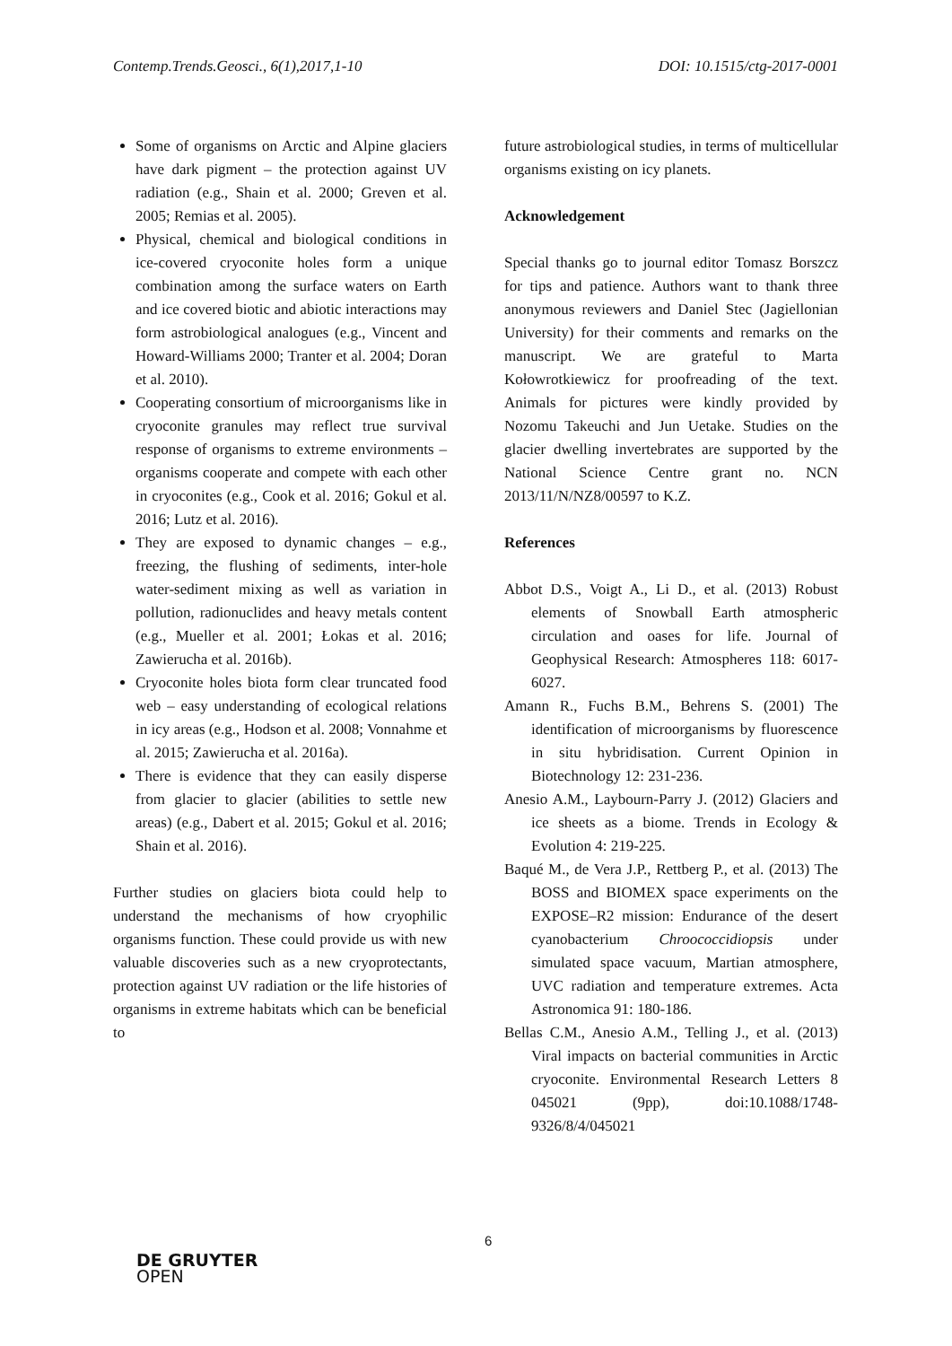Contemp.Trends.Geosci., 6(1),2017,1-10 DOI: 10.1515/ctg-2017-0001
Some of organisms on Arctic and Alpine glaciers have dark pigment – the protection against UV radiation (e.g., Shain et al. 2000; Greven et al. 2005; Remias et al. 2005).
Physical, chemical and biological conditions in ice-covered cryoconite holes form a unique combination among the surface waters on Earth and ice covered biotic and abiotic interactions may form astrobiological analogues (e.g., Vincent and Howard-Williams 2000; Tranter et al. 2004; Doran et al. 2010).
Cooperating consortium of microorganisms like in cryoconite granules may reflect true survival response of organisms to extreme environments – organisms cooperate and compete with each other in cryoconites (e.g., Cook et al. 2016; Gokul et al. 2016; Lutz et al. 2016).
They are exposed to dynamic changes – e.g., freezing, the flushing of sediments, inter-hole water-sediment mixing as well as variation in pollution, radionuclides and heavy metals content (e.g., Mueller et al. 2001; Łokas et al. 2016; Zawierucha et al. 2016b).
Cryoconite holes biota form clear truncated food web – easy understanding of ecological relations in icy areas (e.g., Hodson et al. 2008; Vonnahme et al. 2015; Zawierucha et al. 2016a).
There is evidence that they can easily disperse from glacier to glacier (abilities to settle new areas) (e.g., Dabert et al. 2015; Gokul et al. 2016; Shain et al. 2016).
Further studies on glaciers biota could help to understand the mechanisms of how cryophilic organisms function. These could provide us with new valuable discoveries such as a new cryoprotectants, protection against UV radiation or the life histories of organisms in extreme habitats which can be beneficial to
future astrobiological studies, in terms of multicellular organisms existing on icy planets.
Acknowledgement
Special thanks go to journal editor Tomasz Borszcz for tips and patience. Authors want to thank three anonymous reviewers and Daniel Stec (Jagiellonian University) for their comments and remarks on the manuscript. We are grateful to Marta Kołowrotkiewicz for proofreading of the text. Animals for pictures were kindly provided by Nozomu Takeuchi and Jun Uetake. Studies on the glacier dwelling invertebrates are supported by the National Science Centre grant no. NCN 2013/11/N/NZ8/00597 to K.Z.
References
Abbot D.S., Voigt A., Li D., et al. (2013) Robust elements of Snowball Earth atmospheric circulation and oases for life. Journal of Geophysical Research: Atmospheres 118: 6017-6027.
Amann R., Fuchs B.M., Behrens S. (2001) The identification of microorganisms by fluorescence in situ hybridisation. Current Opinion in Biotechnology 12: 231-236.
Anesio A.M., Laybourn-Parry J. (2012) Glaciers and ice sheets as a biome. Trends in Ecology & Evolution 4: 219-225.
Baqué M., de Vera J.P., Rettberg P., et al. (2013) The BOSS and BIOMEX space experiments on the EXPOSE–R2 mission: Endurance of the desert cyanobacterium Chroococcidiopsis under simulated space vacuum, Martian atmosphere, UVC radiation and temperature extremes. Acta Astronomica 91: 180-186.
Bellas C.M., Anesio A.M., Telling J., et al. (2013) Viral impacts on bacterial communities in Arctic cryoconite. Environmental Research Letters 8 045021 (9pp), doi:10.1088/1748-9326/8/4/045021
6
DE GRUYTER
OPEN